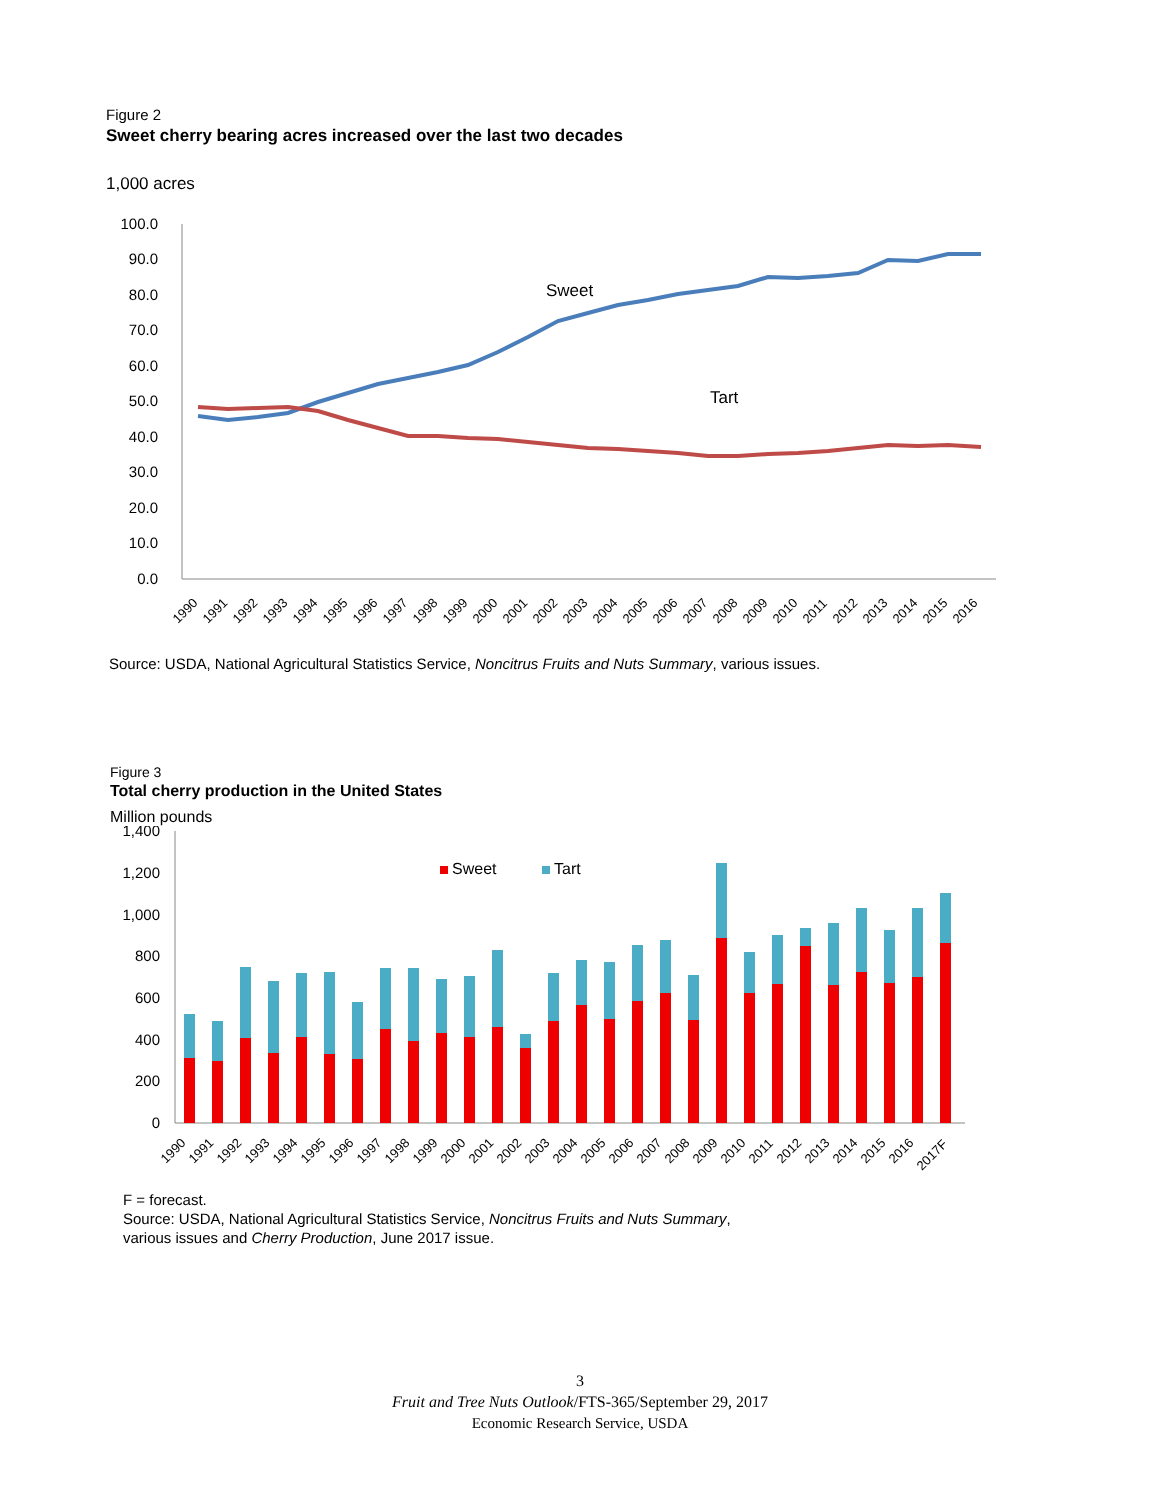Figure 2
Sweet cherry bearing acres increased over the last two decades
1,000 acres
100.0
90.0
80.0
70.0
60.0
50.0
40.0
30.0
20.0
10.0
0.0
Sweet
Tart
1990
1991
1992
1993
1994
1995
1996
1997
1998
1999
2000
2001
2002
2003
2004
2005
2006
2007
2008
2009
2010
2011
2012
2013
2014
2015
2016
Source: USDA, National Agricultural Statistics Service, Noncitrus Fruits and Nuts Summary, various issues.
Figure 3
Total cherry production in the United States
Million pounds
1,400
1,200
1,000
800
600
400
200
0
Sweet
Tart
1990
1991
1992
1993
1994
1995
1996
1997
1998
1999
2000
2001
2002
2003
2004
2005
2006
2007
2008
2009
2010
2011
2012
2013
2014
2015
2016
2017F
F = forecast.
Source: USDA, National Agricultural Statistics Service, Noncitrus Fruits and Nuts Summary,
various issues and Cherry Production, June 2017 issue.
3
Fruit and Tree Nuts Outlook/FTS-365/September 29, 2017
Economic Research Service, USDA